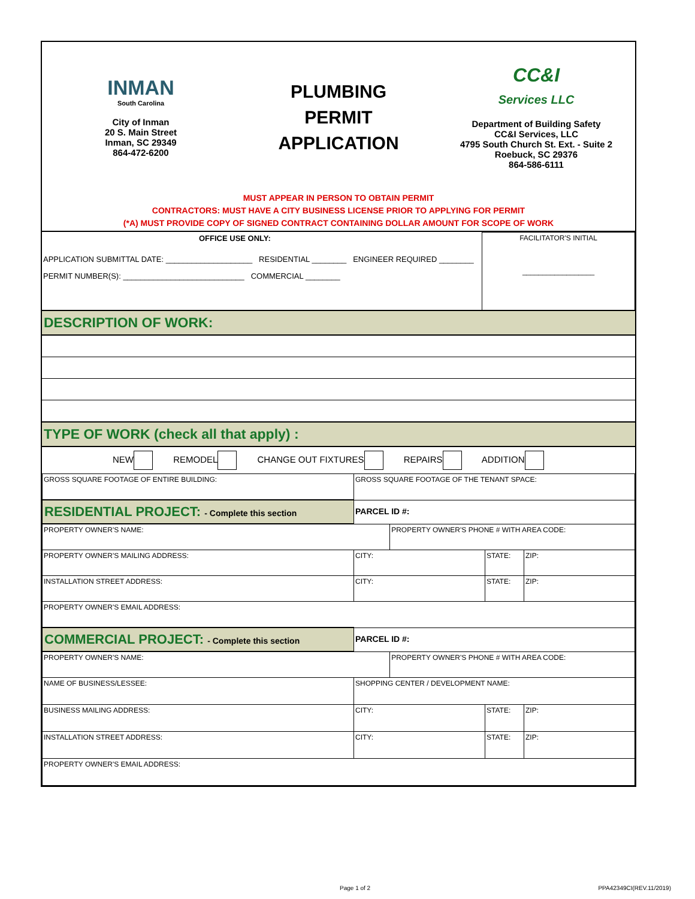INMAN
South Carolina
City of Inman
20 S. Main Street
Inman, SC 29349
864-472-6200
PLUMBING
PERMIT
APPLICATION
CC&I
Services LLC
Department of Building Safety
CC&I Services, LLC
4795 South Church St. Ext. - Suite 2
Roebuck, SC 29376
864-586-6111
MUST APPEAR IN PERSON TO OBTAIN PERMIT
CONTRACTORS: MUST HAVE A CITY BUSINESS LICENSE PRIOR TO APPLYING FOR PERMIT
(*A) MUST PROVIDE COPY OF SIGNED CONTRACT CONTAINING DOLLAR AMOUNT FOR SCOPE OF WORK
| OFFICE USE ONLY: APPLICATION SUBMITTAL DATE: ____________________ RESIDENTIAL ________ ENGINEER REQUIRED ________ PERMIT NUMBER(S): ____________________________ COMMERCIAL ________ | FACILITATOR'S INITIAL __________________ |
DESCRIPTION OF WORK:
TYPE OF WORK (check all that apply) :
NEW REMODEL CHANGE OUT FIXTURES REPAIRS ADDITION
| GROSS SQUARE FOOTAGE OF ENTIRE BUILDING: | GROSS SQUARE FOOTAGE OF THE TENANT SPACE: | | | |
| RESIDENTIAL PROJECT: - Complete this section | PARCEL ID #: | | | |
| PROPERTY OWNER'S NAME: | | PROPERTY OWNER'S PHONE # WITH AREA CODE: | | |
| PROPERTY OWNER'S MAILING ADDRESS: | CITY: | | STATE: | ZIP: |
| INSTALLATION STREET ADDRESS: | CITY: | | STATE: | ZIP: |
| PROPERTY OWNER'S EMAIL ADDRESS: | | | | |
| COMMERCIAL PROJECT: - Complete this section | PARCEL ID #: | | | |
| PROPERTY OWNER'S NAME: | | PROPERTY OWNER'S PHONE # WITH AREA CODE: | | |
| NAME OF BUSINESS/LESSEE: | SHOPPING CENTER / DEVELOPMENT NAME: | | | |
| BUSINESS MAILING ADDRESS: | CITY: | | STATE: | ZIP: |
| INSTALLATION STREET ADDRESS: | CITY: | | STATE: | ZIP: |
| PROPERTY OWNER'S EMAIL ADDRESS: | | | | |
Page 1 of 2 PPA42349CI(REV.11/2019)